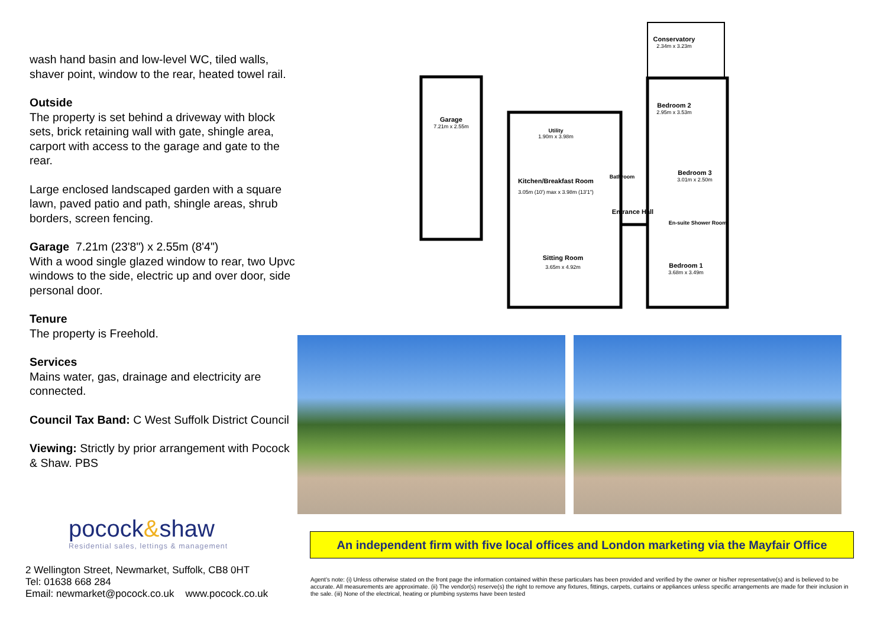wash hand basin and low-level WC, tiled walls, shaver point, window to the rear, heated towel rail.
Outside
The property is set behind a driveway with block sets, brick retaining wall with gate, shingle area, carport with access to the garage and gate to the rear.
Large enclosed landscaped garden with a square lawn, paved patio and path, shingle areas, shrub borders, screen fencing.
Garage 7.21m (23'8") x 2.55m (8'4")
With a wood single glazed window to rear, two Upvc windows to the side, electric up and over door, side personal door.
Tenure
The property is Freehold.
Services
Mains water, gas, drainage and electricity are connected.
Council Tax Band: C West Suffolk District Council
Viewing: Strictly by prior arrangement with Pocock & Shaw. PBS
pocock&shaw
Residential sales, lettings & management
2 Wellington Street, Newmarket, Suffolk, CB8 0HT
Tel: 01638 668 284
Email: newmarket@pocock.co.uk www.pocock.co.uk
Garage
7.21m x 2.55m
Conservatory
2.34m x 3.23m
Bedroom 2
2.95m x 3.53m
Utility
1.90m x 3.98m
Kitchen/Breakfast Room
3.05m (10') max x 3.98m (13'1")
Bathroom
Bedroom 3
3.01m x 2.50m
Entrance Hall
En-suite Shower Room
Sitting Room
3.65m x 4.92m
Bedroom 1
3.68m x 3.49m
An independent firm with five local offices and London marketing via the Mayfair Office
Agent's note: (i) Unless otherwise stated on the front page the information contained within these particulars has been provided and verified by the owner or his/her representative(s) and is believed to be accurate. All measurements are approximate. (ii) The vendor(s) reserve(s) the right to remove any fixtures, fittings, carpets, curtains or appliances unless specific arrangements are made for their inclusion in the sale. (iii) None of the electrical, heating or plumbing systems have been tested